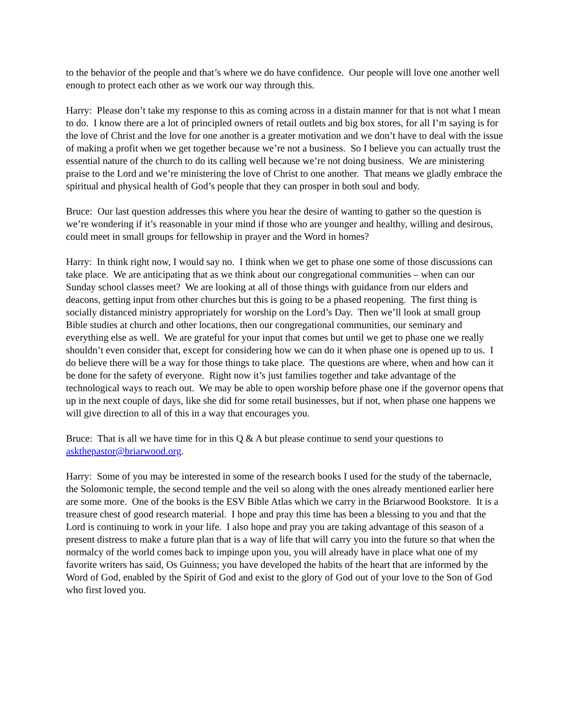to the behavior of the people and that’s where we do have confidence. Our people will love one another well enough to protect each other as we work our way through this.
Harry: Please don’t take my response to this as coming across in a distain manner for that is not what I mean to do. I know there are a lot of principled owners of retail outlets and big box stores, for all I’m saying is for the love of Christ and the love for one another is a greater motivation and we don’t have to deal with the issue of making a profit when we get together because we’re not a business. So I believe you can actually trust the essential nature of the church to do its calling well because we’re not doing business. We are ministering praise to the Lord and we’re ministering the love of Christ to one another. That means we gladly embrace the spiritual and physical health of God’s people that they can prosper in both soul and body.
Bruce: Our last question addresses this where you hear the desire of wanting to gather so the question is we’re wondering if it’s reasonable in your mind if those who are younger and healthy, willing and desirous, could meet in small groups for fellowship in prayer and the Word in homes?
Harry: In think right now, I would say no. I think when we get to phase one some of those discussions can take place. We are anticipating that as we think about our congregational communities – when can our Sunday school classes meet? We are looking at all of those things with guidance from our elders and deacons, getting input from other churches but this is going to be a phased reopening. The first thing is socially distanced ministry appropriately for worship on the Lord’s Day. Then we’ll look at small group Bible studies at church and other locations, then our congregational communities, our seminary and everything else as well. We are grateful for your input that comes but until we get to phase one we really shouldn’t even consider that, except for considering how we can do it when phase one is opened up to us. I do believe there will be a way for those things to take place. The questions are where, when and how can it be done for the safety of everyone. Right now it’s just families together and take advantage of the technological ways to reach out. We may be able to open worship before phase one if the governor opens that up in the next couple of days, like she did for some retail businesses, but if not, when phase one happens we will give direction to all of this in a way that encourages you.
Bruce: That is all we have time for in this Q & A but please continue to send your questions to askthepastor@briarwood.org.
Harry: Some of you may be interested in some of the research books I used for the study of the tabernacle, the Solomonic temple, the second temple and the veil so along with the ones already mentioned earlier here are some more. One of the books is the ESV Bible Atlas which we carry in the Briarwood Bookstore. It is a treasure chest of good research material. I hope and pray this time has been a blessing to you and that the Lord is continuing to work in your life. I also hope and pray you are taking advantage of this season of a present distress to make a future plan that is a way of life that will carry you into the future so that when the normalcy of the world comes back to impinge upon you, you will already have in place what one of my favorite writers has said, Os Guinness; you have developed the habits of the heart that are informed by the Word of God, enabled by the Spirit of God and exist to the glory of God out of your love to the Son of God who first loved you.